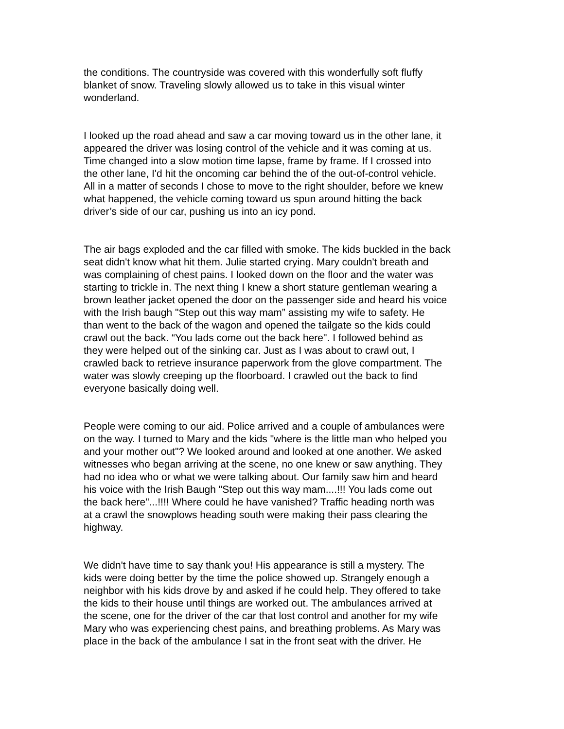the conditions. The countryside was covered with this wonderfully soft fluffy
blanket of snow. Traveling slowly allowed us to take in this visual winter
wonderland.
I looked up the road ahead and saw a car moving toward us in the other lane, it
appeared the driver was losing control of the vehicle and it was coming at us.
Time changed into a slow motion time lapse, frame by frame. If I crossed into
the other lane, I'd hit the oncoming car behind the of the out-of-control vehicle.
All in a matter of seconds I chose to move to the right shoulder, before we knew
what happened, the vehicle coming toward us spun around hitting the back
driver’s side of our car, pushing us into an icy pond.
The air bags exploded and the car filled with smoke. The kids buckled in the back
seat didn't know what hit them. Julie started crying. Mary couldn't breath and
was complaining of chest pains. I looked down on the floor and the water was
starting to trickle in. The next thing I knew a short stature gentleman wearing a
brown leather jacket opened the door on the passenger side and heard his voice
with the Irish baugh "Step out this way mam” assisting my wife to safety. He
than went to the back of the wagon and opened the tailgate so the kids could
crawl out the back. “You lads come out the back here". I followed behind as
they were helped out of the sinking car. Just as I was about to crawl out, I
crawled back to retrieve insurance paperwork from the glove compartment. The
water was slowly creeping up the floorboard. I crawled out the back to find
everyone basically doing well.
People were coming to our aid. Police arrived and a couple of ambulances were
on the way. I turned to Mary and the kids "where is the little man who helped you
and your mother out"? We looked around and looked at one another. We asked
witnesses who began arriving at the scene, no one knew or saw anything. They
had no idea who or what we were talking about. Our family saw him and heard
his voice with the Irish Baugh "Step out this way mam....!!! You lads come out
the back here"...!!!! Where could he have vanished? Traffic heading north was
at a crawl the snowplows heading south were making their pass clearing the
highway.
We didn't have time to say thank you! His appearance is still a mystery. The
kids were doing better by the time the police showed up. Strangely enough a
neighbor with his kids drove by and asked if he could help. They offered to take
the kids to their house until things are worked out. The ambulances arrived at
the scene, one for the driver of the car that lost control and another for my wife
Mary who was experiencing chest pains, and breathing problems. As Mary was
place in the back of the ambulance I sat in the front seat with the driver. He